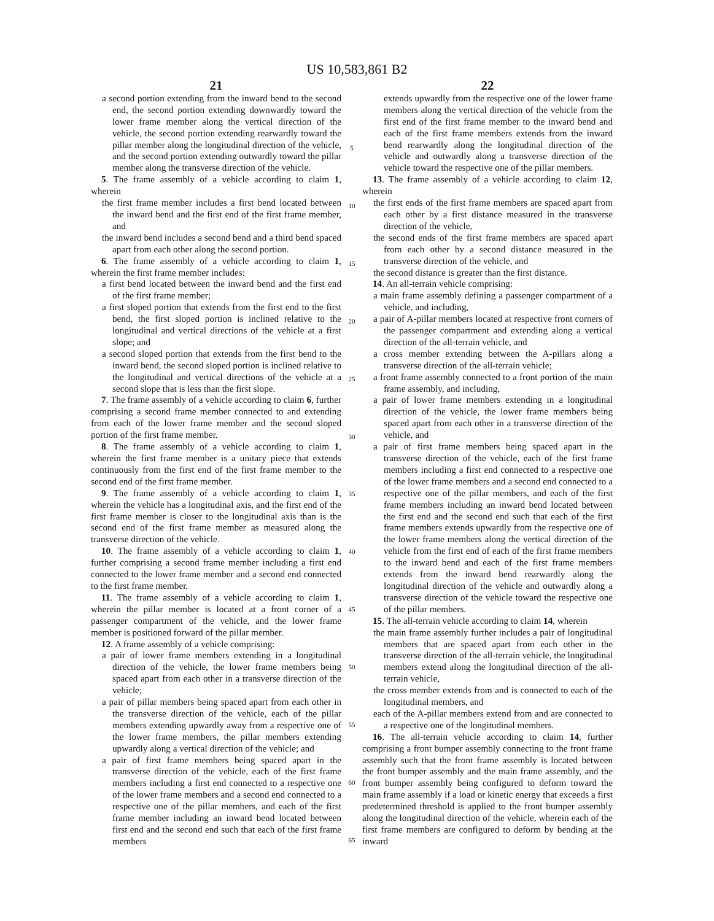US 10,583,861 B2
21
a second portion extending from the inward bend to the second end, the second portion extending downwardly toward the lower frame member along the vertical direction of the vehicle, the second portion extending rearwardly toward the pillar member along the longitudinal direction of the vehicle, and the second portion extending outwardly toward the pillar member along the transverse direction of the vehicle.
5. The frame assembly of a vehicle according to claim 1, wherein
the first frame member includes a first bend located between the inward bend and the first end of the first frame member, and
the inward bend includes a second bend and a third bend spaced apart from each other along the second portion.
6. The frame assembly of a vehicle according to claim 1, wherein the first frame member includes:
a first bend located between the inward bend and the first end of the first frame member;
a first sloped portion that extends from the first end to the first bend, the first sloped portion is inclined relative to the longitudinal and vertical directions of the vehicle at a first slope; and
a second sloped portion that extends from the first bend to the inward bend, the second sloped portion is inclined relative to the longitudinal and vertical directions of the vehicle at a second slope that is less than the first slope.
7. The frame assembly of a vehicle according to claim 6, further comprising a second frame member connected to and extending from each of the lower frame member and the second sloped portion of the first frame member.
8. The frame assembly of a vehicle according to claim 1, wherein the first frame member is a unitary piece that extends continuously from the first end of the first frame member to the second end of the first frame member.
9. The frame assembly of a vehicle according to claim 1, wherein the vehicle has a longitudinal axis, and the first end of the first frame member is closer to the longitudinal axis than is the second end of the first frame member as measured along the transverse direction of the vehicle.
10. The frame assembly of a vehicle according to claim 1, further comprising a second frame member including a first end connected to the lower frame member and a second end connected to the first frame member.
11. The frame assembly of a vehicle according to claim 1, wherein the pillar member is located at a front corner of a passenger compartment of the vehicle, and the lower frame member is positioned forward of the pillar member.
12. A frame assembly of a vehicle comprising:
a pair of lower frame members extending in a longitudinal direction of the vehicle, the lower frame members being spaced apart from each other in a transverse direction of the vehicle;
a pair of pillar members being spaced apart from each other in the transverse direction of the vehicle, each of the pillar members extending upwardly away from a respective one of the lower frame members, the pillar members extending upwardly along a vertical direction of the vehicle; and
a pair of first frame members being spaced apart in the transverse direction of the vehicle, each of the first frame members including a first end connected to a respective one of the lower frame members and a second end connected to a respective one of the pillar members, and each of the first frame member including an inward bend located between first end and the second end such that each of the first frame members
5
10
15
20
25
30
35
40
45
50
55
60
65
22
extends upwardly from the respective one of the lower frame members along the vertical direction of the vehicle from the first end of the first frame member to the inward bend and each of the first frame members extends from the inward bend rearwardly along the longitudinal direction of the vehicle and outwardly along a transverse direction of the vehicle toward the respective one of the pillar members.
13. The frame assembly of a vehicle according to claim 12, wherein
the first ends of the first frame members are spaced apart from each other by a first distance measured in the transverse direction of the vehicle,
the second ends of the first frame members are spaced apart from each other by a second distance measured in the transverse direction of the vehicle, and
the second distance is greater than the first distance.
14. An all-terrain vehicle comprising:
a main frame assembly defining a passenger compartment of a vehicle, and including,
a pair of A-pillar members located at respective front corners of the passenger compartment and extending along a vertical direction of the all-terrain vehicle, and
a cross member extending between the A-pillars along a transverse direction of the all-terrain vehicle;
a front frame assembly connected to a front portion of the main frame assembly, and including,
a pair of lower frame members extending in a longitudinal direction of the vehicle, the lower frame members being spaced apart from each other in a transverse direction of the vehicle, and
a pair of first frame members being spaced apart in the transverse direction of the vehicle, each of the first frame members including a first end connected to a respective one of the lower frame members and a second end connected to a respective one of the pillar members, and each of the first frame members including an inward bend located between the first end and the second end such that each of the first frame members extends upwardly from the respective one of the lower frame members along the vertical direction of the vehicle from the first end of each of the first frame members to the inward bend and each of the first frame members extends from the inward bend rearwardly along the longitudinal direction of the vehicle and outwardly along a transverse direction of the vehicle toward the respective one of the pillar members.
15. The all-terrain vehicle according to claim 14, wherein
the main frame assembly further includes a pair of longitudinal members that are spaced apart from each other in the transverse direction of the all-terrain vehicle, the longitudinal members extend along the longitudinal direction of the all-terrain vehicle,
the cross member extends from and is connected to each of the longitudinal members, and
each of the A-pillar members extend from and are connected to a respective one of the longitudinal members.
16. The all-terrain vehicle according to claim 14, further comprising a front bumper assembly connecting to the front frame assembly such that the front frame assembly is located between the front bumper assembly and the main frame assembly, and the front bumper assembly being configured to deform toward the main frame assembly if a load or kinetic energy that exceeds a first predetermined threshold is applied to the front bumper assembly along the longitudinal direction of the vehicle, wherein each of the first frame members are configured to deform by bending at the inward